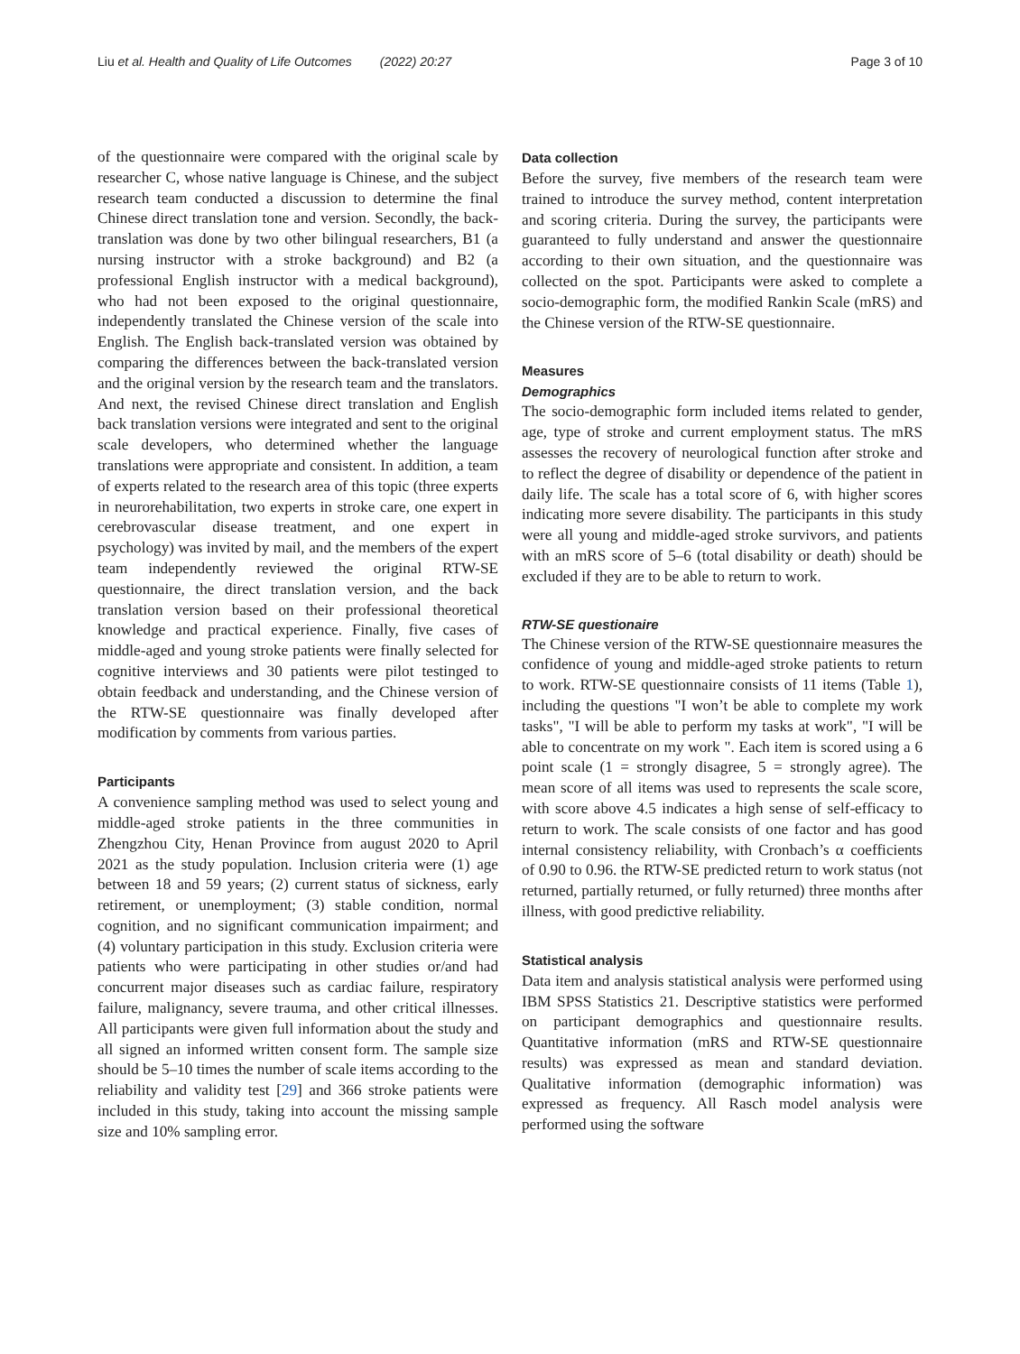Liu et al. Health and Quality of Life Outcomes (2022) 20:27 Page 3 of 10
of the questionnaire were compared with the original scale by researcher C, whose native language is Chinese, and the subject research team conducted a discussion to determine the final Chinese direct translation tone and version. Secondly, the back-translation was done by two other bilingual researchers, B1 (a nursing instructor with a stroke background) and B2 (a professional English instructor with a medical background), who had not been exposed to the original questionnaire, independently translated the Chinese version of the scale into English. The English back-translated version was obtained by comparing the differences between the back-translated version and the original version by the research team and the translators. And next, the revised Chinese direct translation and English back translation versions were integrated and sent to the original scale developers, who determined whether the language translations were appropriate and consistent. In addition, a team of experts related to the research area of this topic (three experts in neurorehabilitation, two experts in stroke care, one expert in cerebrovascular disease treatment, and one expert in psychology) was invited by mail, and the members of the expert team independently reviewed the original RTW-SE questionnaire, the direct translation version, and the back translation version based on their professional theoretical knowledge and practical experience. Finally, five cases of middle-aged and young stroke patients were finally selected for cognitive interviews and 30 patients were pilot testinged to obtain feedback and understanding, and the Chinese version of the RTW-SE questionnaire was finally developed after modification by comments from various parties.
Participants
A convenience sampling method was used to select young and middle-aged stroke patients in the three communities in Zhengzhou City, Henan Province from august 2020 to April 2021 as the study population. Inclusion criteria were (1) age between 18 and 59 years; (2) current status of sickness, early retirement, or unemployment; (3) stable condition, normal cognition, and no significant communication impairment; and (4) voluntary participation in this study. Exclusion criteria were patients who were participating in other studies or/and had concurrent major diseases such as cardiac failure, respiratory failure, malignancy, severe trauma, and other critical illnesses. All participants were given full information about the study and all signed an informed written consent form. The sample size should be 5–10 times the number of scale items according to the reliability and validity test [29] and 366 stroke patients were included in this study, taking into account the missing sample size and 10% sampling error.
Data collection
Before the survey, five members of the research team were trained to introduce the survey method, content interpretation and scoring criteria. During the survey, the participants were guaranteed to fully understand and answer the questionnaire according to their own situation, and the questionnaire was collected on the spot. Participants were asked to complete a socio-demographic form, the modified Rankin Scale (mRS) and the Chinese version of the RTW-SE questionnaire.
Measures
Demographics
The socio-demographic form included items related to gender, age, type of stroke and current employment status. The mRS assesses the recovery of neurological function after stroke and to reflect the degree of disability or dependence of the patient in daily life. The scale has a total score of 6, with higher scores indicating more severe disability. The participants in this study were all young and middle-aged stroke survivors, and patients with an mRS score of 5–6 (total disability or death) should be excluded if they are to be able to return to work.
RTW-SE questionaire
The Chinese version of the RTW-SE questionnaire measures the confidence of young and middle-aged stroke patients to return to work. RTW-SE questionnaire consists of 11 items (Table 1), including the questions "I won’t be able to complete my work tasks", "I will be able to perform my tasks at work", "I will be able to concentrate on my work ". Each item is scored using a 6 point scale (1 = strongly disagree, 5 = strongly agree). The mean score of all items was used to represents the scale score, with score above 4.5 indicates a high sense of self-efficacy to return to work. The scale consists of one factor and has good internal consistency reliability, with Cronbach’s α coefficients of 0.90 to 0.96. the RTW-SE predicted return to work status (not returned, partially returned, or fully returned) three months after illness, with good predictive reliability.
Statistical analysis
Data item and analysis statistical analysis were performed using IBM SPSS Statistics 21. Descriptive statistics were performed on participant demographics and questionnaire results. Quantitative information (mRS and RTW-SE questionnaire results) was expressed as mean and standard deviation. Qualitative information (demographic information) was expressed as frequency. All Rasch model analysis were performed using the software